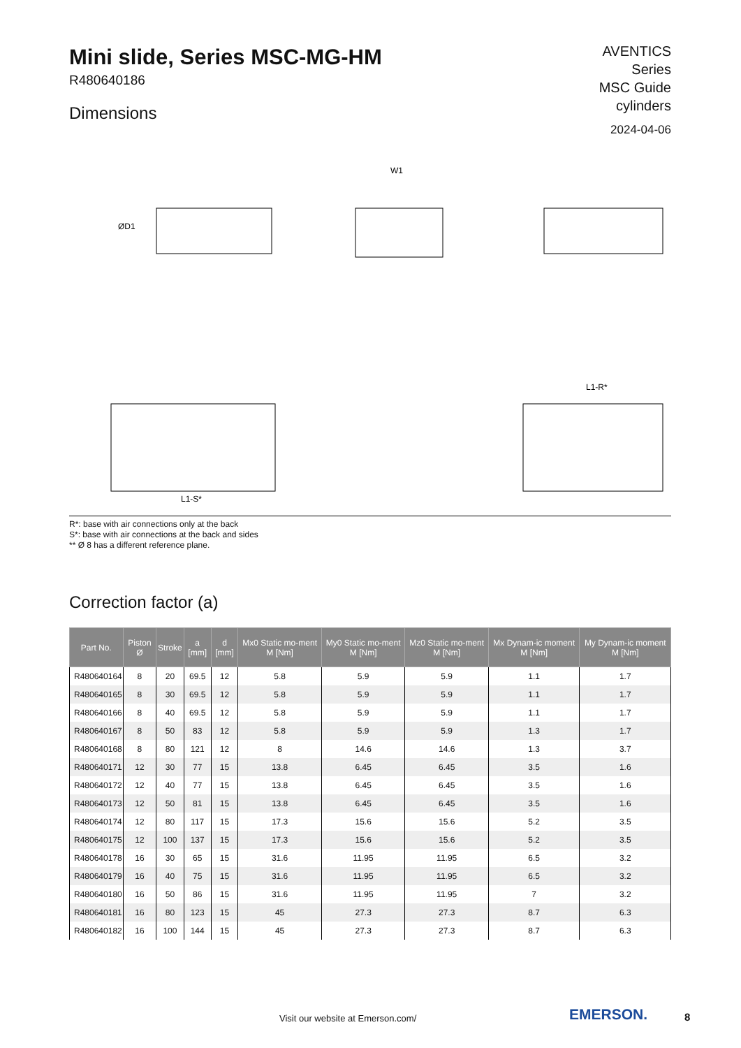Mini slide, Series MSC-MG-HM
R480640186
Dimensions
AVENTICS
Series
MSC Guide
cylinders
2024-04-06
W1
ØD1
L1-S*
L1-R*
R*: base with air connections only at the back
S*: base with air connections at the back and sides
** Ø 8 has a different reference plane.
Correction factor (a)
| Part No. | Piston Ø | Stroke | a [mm] | d [mm] | Mx0 Static mo-ment M [Nm] | My0 Static mo-ment M [Nm] | Mz0 Static mo-ment M [Nm] | Mx Dynam-ic moment M [Nm] | My Dynam-ic moment M [Nm] |
| --- | --- | --- | --- | --- | --- | --- | --- | --- | --- |
| R480640164 | 8 | 20 | 69.5 | 12 | 5.8 | 5.9 | 5.9 | 1.1 | 1.7 |
| R480640165 | 8 | 30 | 69.5 | 12 | 5.8 | 5.9 | 5.9 | 1.1 | 1.7 |
| R480640166 | 8 | 40 | 69.5 | 12 | 5.8 | 5.9 | 5.9 | 1.1 | 1.7 |
| R480640167 | 8 | 50 | 83 | 12 | 5.8 | 5.9 | 5.9 | 1.3 | 1.7 |
| R480640168 | 8 | 80 | 121 | 12 | 8 | 14.6 | 14.6 | 1.3 | 3.7 |
| R480640171 | 12 | 30 | 77 | 15 | 13.8 | 6.45 | 6.45 | 3.5 | 1.6 |
| R480640172 | 12 | 40 | 77 | 15 | 13.8 | 6.45 | 6.45 | 3.5 | 1.6 |
| R480640173 | 12 | 50 | 81 | 15 | 13.8 | 6.45 | 6.45 | 3.5 | 1.6 |
| R480640174 | 12 | 80 | 117 | 15 | 17.3 | 15.6 | 15.6 | 5.2 | 3.5 |
| R480640175 | 12 | 100 | 137 | 15 | 17.3 | 15.6 | 15.6 | 5.2 | 3.5 |
| R480640178 | 16 | 30 | 65 | 15 | 31.6 | 11.95 | 11.95 | 6.5 | 3.2 |
| R480640179 | 16 | 40 | 75 | 15 | 31.6 | 11.95 | 11.95 | 6.5 | 3.2 |
| R480640180 | 16 | 50 | 86 | 15 | 31.6 | 11.95 | 11.95 | 7 | 3.2 |
| R480640181 | 16 | 80 | 123 | 15 | 45 | 27.3 | 27.3 | 8.7 | 6.3 |
| R480640182 | 16 | 100 | 144 | 15 | 45 | 27.3 | 27.3 | 8.7 | 6.3 |
Visit our website at Emerson.com/
EMERSON. 8